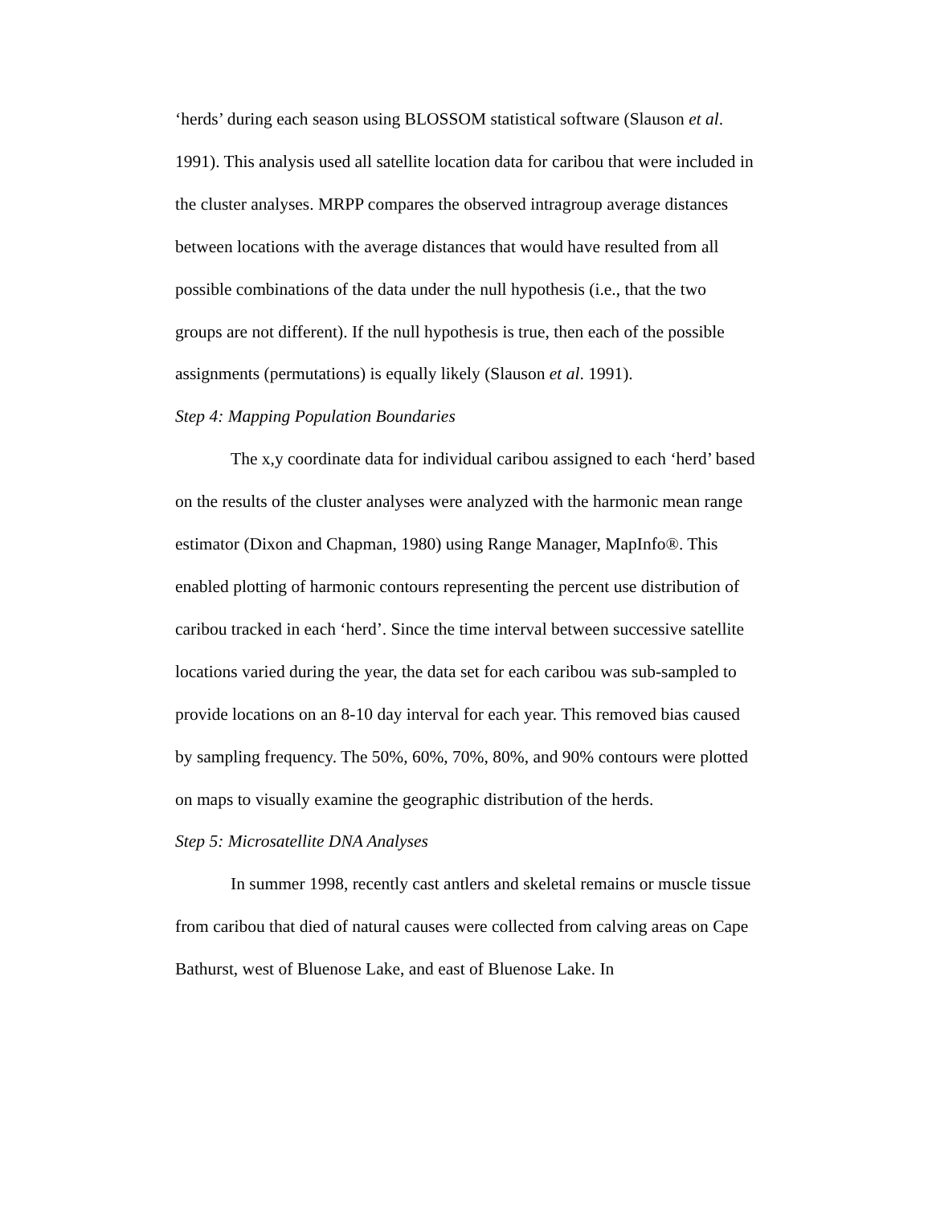‘herds’ during each season using BLOSSOM statistical software (Slauson et al. 1991). This analysis used all satellite location data for caribou that were included in the cluster analyses. MRPP compares the observed intragroup average distances between locations with the average distances that would have resulted from all possible combinations of the data under the null hypothesis (i.e., that the two groups are not different). If the null hypothesis is true, then each of the possible assignments (permutations) is equally likely (Slauson et al. 1991).
Step 4: Mapping Population Boundaries
The x,y coordinate data for individual caribou assigned to each ‘herd’ based on the results of the cluster analyses were analyzed with the harmonic mean range estimator (Dixon and Chapman, 1980) using Range Manager, MapInfo®. This enabled plotting of harmonic contours representing the percent use distribution of caribou tracked in each ‘herd’. Since the time interval between successive satellite locations varied during the year, the data set for each caribou was sub-sampled to provide locations on an 8-10 day interval for each year. This removed bias caused by sampling frequency. The 50%, 60%, 70%, 80%, and 90% contours were plotted on maps to visually examine the geographic distribution of the herds.
Step 5: Microsatellite DNA Analyses
In summer 1998, recently cast antlers and skeletal remains or muscle tissue from caribou that died of natural causes were collected from calving areas on Cape Bathurst, west of Bluenose Lake, and east of Bluenose Lake. In